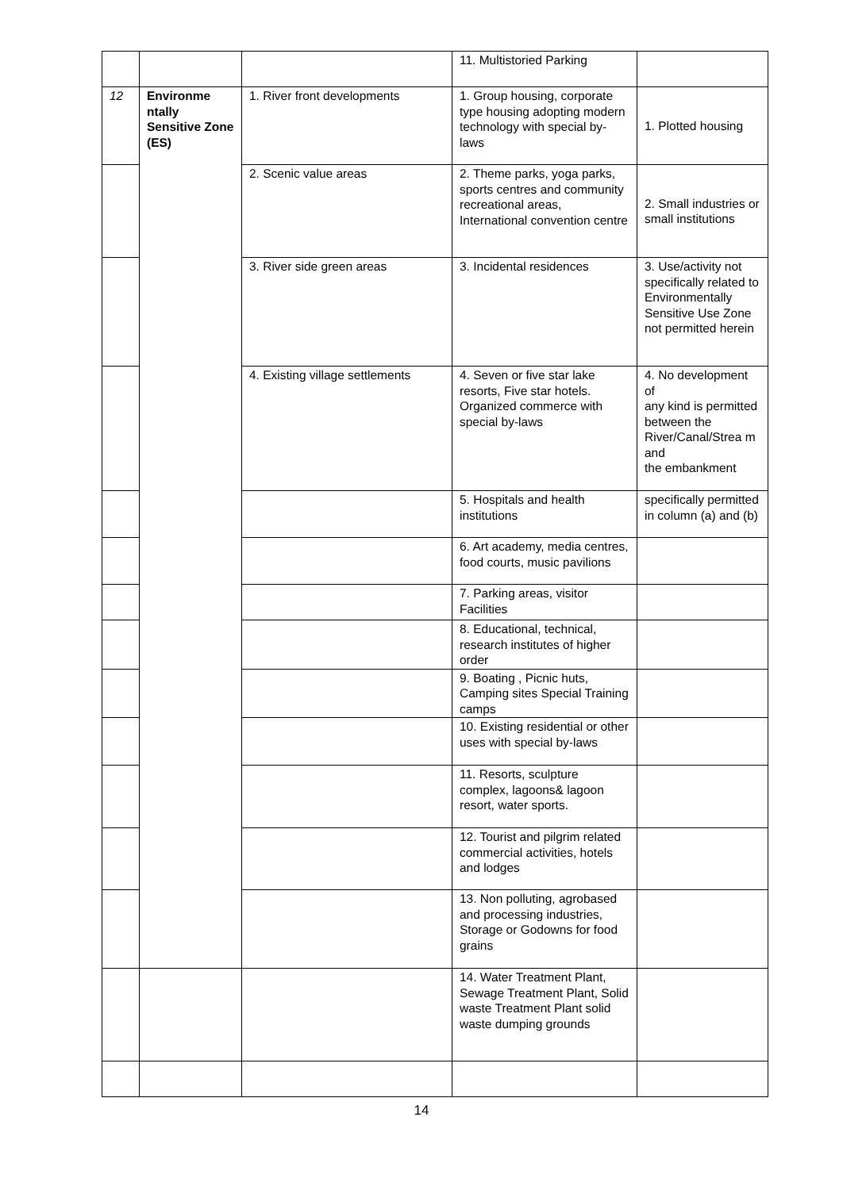| | | | 11. Multistoried Parking | |
| 12 | Environme ntally Sensitive Zone (ES) | 1. River front developments | 1. Group housing, corporate type housing adopting modern technology with special by-laws | 1. Plotted housing |
| | | 2. Scenic value areas | 2. Theme parks, yoga parks, sports centres and community recreational areas, International convention centre | 2. Small industries or small institutions |
| | | 3. River side green areas | 3. Incidental residences | 3. Use/activity not specifically related to Environmentally Sensitive Use Zone not permitted herein |
| | | 4. Existing village settlements | 4. Seven or five star lake resorts, Five star hotels. Organized commerce with special by-laws | 4. No development of any kind is permitted between the River/Canal/Strea m and the embankment |
| | | | 5. Hospitals and health institutions | specifically permitted in column (a) and (b) |
| | | | 6. Art academy, media centres, food courts, music pavilions | |
| | | | 7. Parking areas, visitor Facilities | |
| | | | 8. Educational, technical, research institutes of higher order | |
| | | | 9. Boating , Picnic huts, Camping sites Special Training camps | |
| | | | 10. Existing residential or other uses with special by-laws | |
| | | | 11. Resorts, sculpture complex, lagoons& lagoon resort, water sports. | |
| | | | 12. Tourist and pilgrim related commercial activities, hotels and lodges | |
| | | | 13. Non polluting, agrobased and processing industries, Storage or Godowns for food grains | |
| | | | 14. Water Treatment Plant, Sewage Treatment Plant, Solid waste Treatment Plant solid waste dumping grounds | |
14